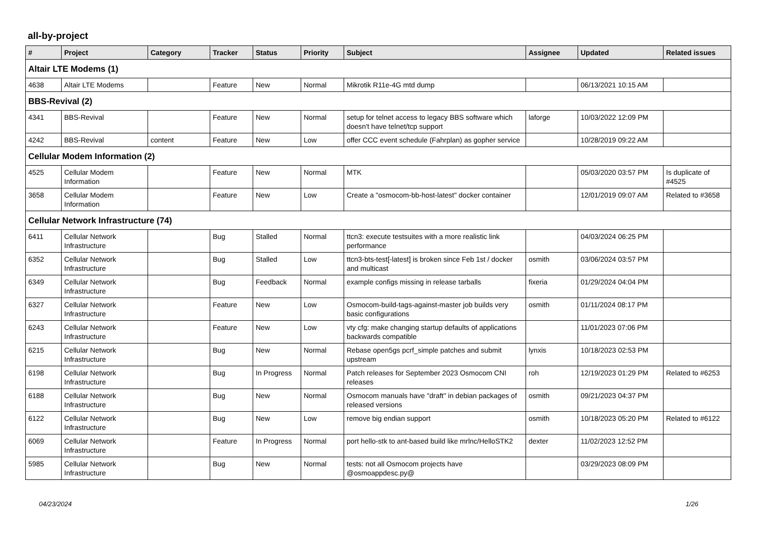all-by-project
| # | Project | Category | Tracker | Status | Priority | Subject | Assignee | Updated | Related issues |
| --- | --- | --- | --- | --- | --- | --- | --- | --- | --- |
| Altair LTE Modems (1) | | | | | | | | | |
| 4638 | Altair LTE Modems | | Feature | New | Normal | Mikrotik R11e-4G mtd dump | | 06/13/2021 10:15 AM | |
| BBS-Revival (2) | | | | | | | | | |
| 4341 | BBS-Revival | | Feature | New | Normal | setup for telnet access to legacy BBS software which doesn't have telnet/tcp support | laforge | 10/03/2022 12:09 PM | |
| 4242 | BBS-Revival | content | Feature | New | Low | offer CCC event schedule (Fahrplan) as gopher service | | 10/28/2019 09:22 AM | |
| Cellular Modem Information (2) | | | | | | | | | |
| 4525 | Cellular Modem Information | | Feature | New | Normal | MTK | | 05/03/2020 03:57 PM | Is duplicate of #4525 |
| 3658 | Cellular Modem Information | | Feature | New | Low | Create a "osmocom-bb-host-latest" docker container | | 12/01/2019 09:07 AM | Related to #3658 |
| Cellular Network Infrastructure (74) | | | | | | | | | |
| 6411 | Cellular Network Infrastructure | | Bug | Stalled | Normal | ttcn3: execute testsuites with a more realistic link performance | | 04/03/2024 06:25 PM | |
| 6352 | Cellular Network Infrastructure | | Bug | Stalled | Low | ttcn3-bts-test[-latest] is broken since Feb 1st / docker and multicast | osmith | 03/06/2024 03:57 PM | |
| 6349 | Cellular Network Infrastructure | | Bug | Feedback | Normal | example configs missing in release tarballs | fixeria | 01/29/2024 04:04 PM | |
| 6327 | Cellular Network Infrastructure | | Feature | New | Low | Osmocom-build-tags-against-master job builds very basic configurations | osmith | 01/11/2024 08:17 PM | |
| 6243 | Cellular Network Infrastructure | | Feature | New | Low | vty cfg: make changing startup defaults of applications backwards compatible | | 11/01/2023 07:06 PM | |
| 6215 | Cellular Network Infrastructure | | Bug | New | Normal | Rebase open5gs pcrf_simple patches and submit upstream | lynxis | 10/18/2023 02:53 PM | |
| 6198 | Cellular Network Infrastructure | | Bug | In Progress | Normal | Patch releases for September 2023 Osmocom CNI releases | roh | 12/19/2023 01:29 PM | Related to #6253 |
| 6188 | Cellular Network Infrastructure | | Bug | New | Normal | Osmocom manuals have "draft" in debian packages of released versions | osmith | 09/21/2023 04:37 PM | |
| 6122 | Cellular Network Infrastructure | | Bug | New | Low | remove big endian support | osmith | 10/18/2023 05:20 PM | Related to #6122 |
| 6069 | Cellular Network Infrastructure | | Feature | In Progress | Normal | port hello-stk to ant-based build like mrlnc/HelloSTK2 | dexter | 11/02/2023 12:52 PM | |
| 5985 | Cellular Network Infrastructure | | Bug | New | Normal | tests: not all Osmocom projects have @osmoappdesc.py@ | | 03/29/2023 08:09 PM | |
04/23/2024 1/26